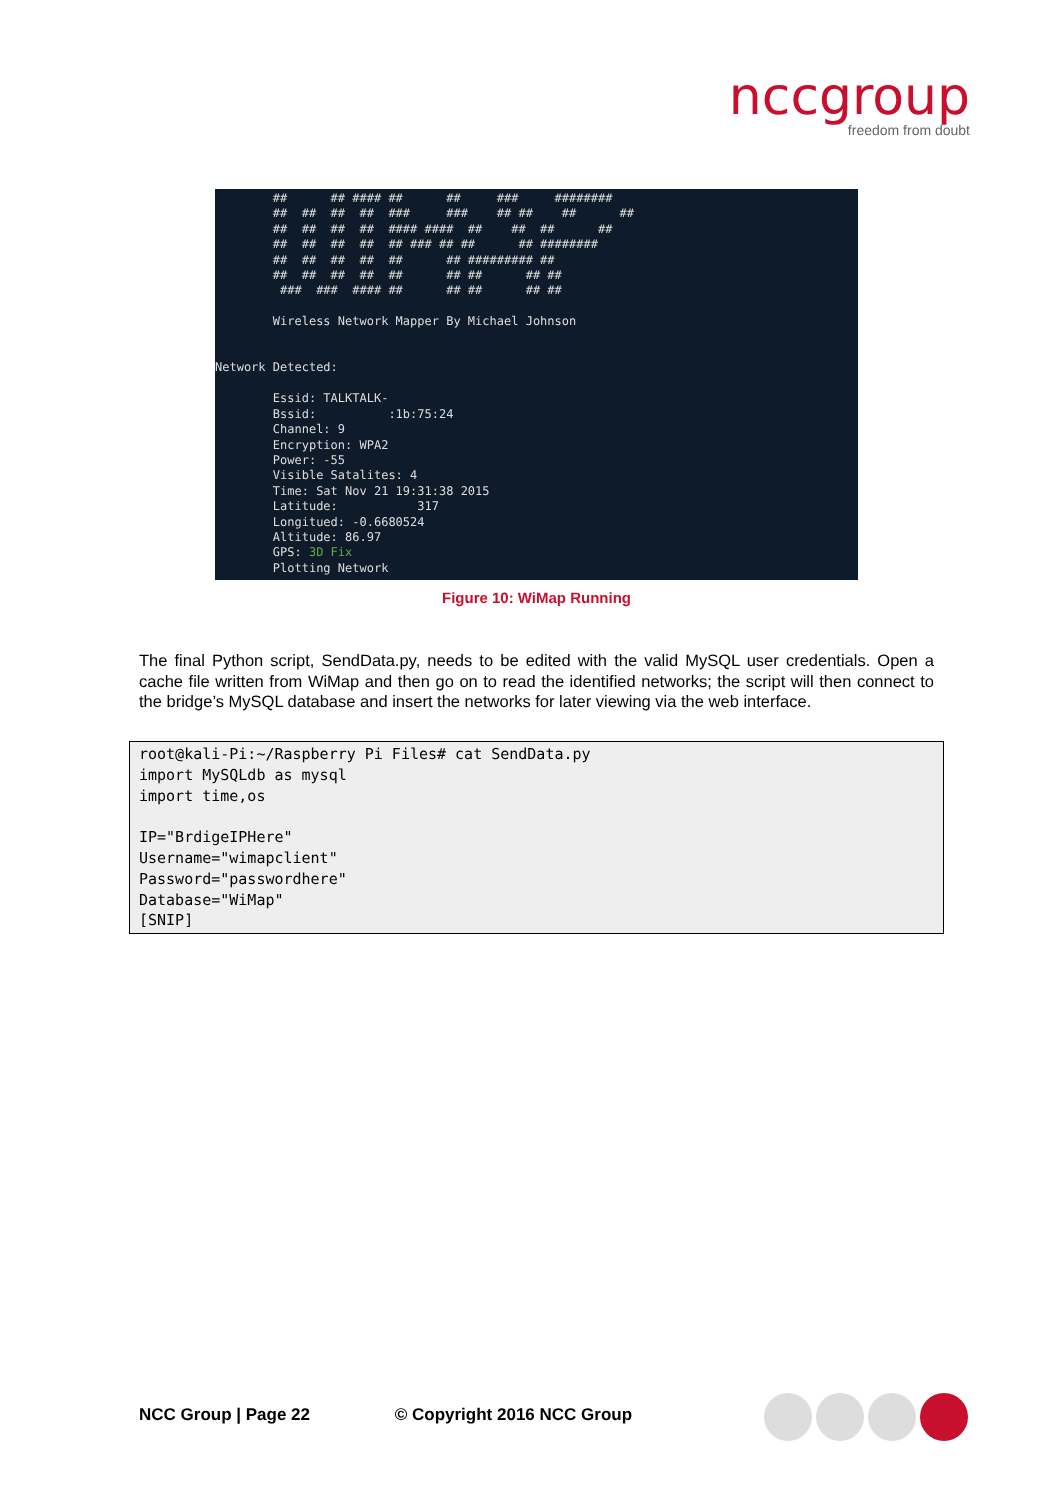nccgroup
freedom from doubt
## ## #### ## ## ### ######## ## ## ## ## ### ### ## ## ## ## ## ## ## ## #### #### ## ## ## ## ## ## ## ## ## ### ## ## ## ######## ## ## ## ## ## ## ######### ## ## ## ## ## ## ## ## ## ## ### ### #### ## ## ## ## ## Wireless Network Mapper By Michael Johnson Network Detected: Essid: TALKTALK- Bssid: :1b:75:24 Channel: 9 Encryption: WPA2 Power: -55 Visible Satalites: 4 Time: Sat Nov 21 19:31:38 2015 Latitude: 317 Longitued: -0.6680524 Altitude: 86.97 GPS: 3D Fix Plotting Network
Figure 10: WiMap Running
The final Python script, SendData.py, needs to be edited with the valid MySQL user credentials. Open a cache file written from WiMap and then go on to read the identified networks; the script will then connect to the bridge’s MySQL database and insert the networks for later viewing via the web interface.
root@kali-Pi:~/Raspberry Pi Files# cat SendData.py import MySQLdb as mysql import time,os IP="BrdigeIPHere" Username="wimapclient" Password="passwordhere" Database="WiMap" [SNIP]
NCC Group | Page 22 © Copyright 2016 NCC Group